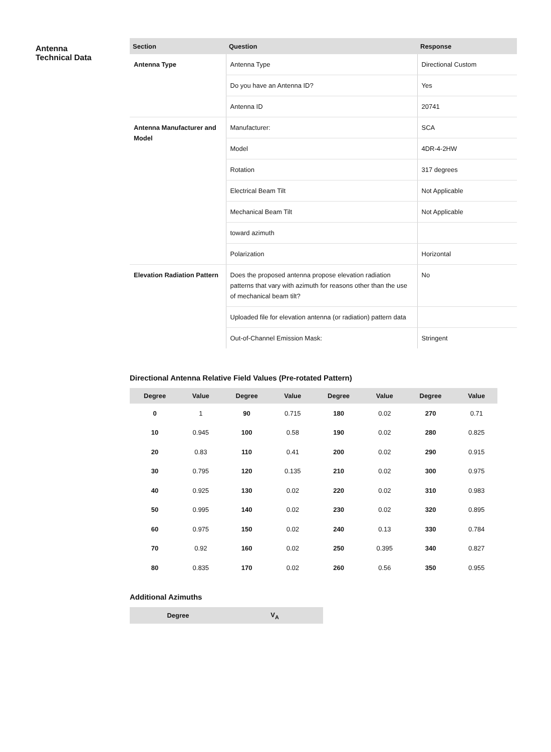Antenna
Technical Data
| Section | Question | Response |
| --- | --- | --- |
| Antenna Type | Antenna Type | Directional Custom |
| | Do you have an Antenna ID? | Yes |
| | Antenna ID | 20741 |
| Antenna Manufacturer and Model | Manufacturer: | SCA |
| | Model | 4DR-4-2HW |
| | Rotation | 317 degrees |
| | Electrical Beam Tilt | Not Applicable |
| | Mechanical Beam Tilt | Not Applicable |
| | toward azimuth | |
| | Polarization | Horizontal |
| Elevation Radiation Pattern | Does the proposed antenna propose elevation radiation patterns that vary with azimuth for reasons other than the use of mechanical beam tilt? | No |
| | Uploaded file for elevation antenna (or radiation) pattern data | |
| | Out-of-Channel Emission Mask: | Stringent |
Directional Antenna Relative Field Values (Pre-rotated Pattern)
| Degree | Value | Degree | Value | Degree | Value | Degree | Value |
| --- | --- | --- | --- | --- | --- | --- | --- |
| 0 | 1 | 90 | 0.715 | 180 | 0.02 | 270 | 0.71 |
| 10 | 0.945 | 100 | 0.58 | 190 | 0.02 | 280 | 0.825 |
| 20 | 0.83 | 110 | 0.41 | 200 | 0.02 | 290 | 0.915 |
| 30 | 0.795 | 120 | 0.135 | 210 | 0.02 | 300 | 0.975 |
| 40 | 0.925 | 130 | 0.02 | 220 | 0.02 | 310 | 0.983 |
| 50 | 0.995 | 140 | 0.02 | 230 | 0.02 | 320 | 0.895 |
| 60 | 0.975 | 150 | 0.02 | 240 | 0.13 | 330 | 0.784 |
| 70 | 0.92 | 160 | 0.02 | 250 | 0.395 | 340 | 0.827 |
| 80 | 0.835 | 170 | 0.02 | 260 | 0.56 | 350 | 0.955 |
Additional Azimuths
| Degree | V<sub>A</sub> |
| --- | --- |